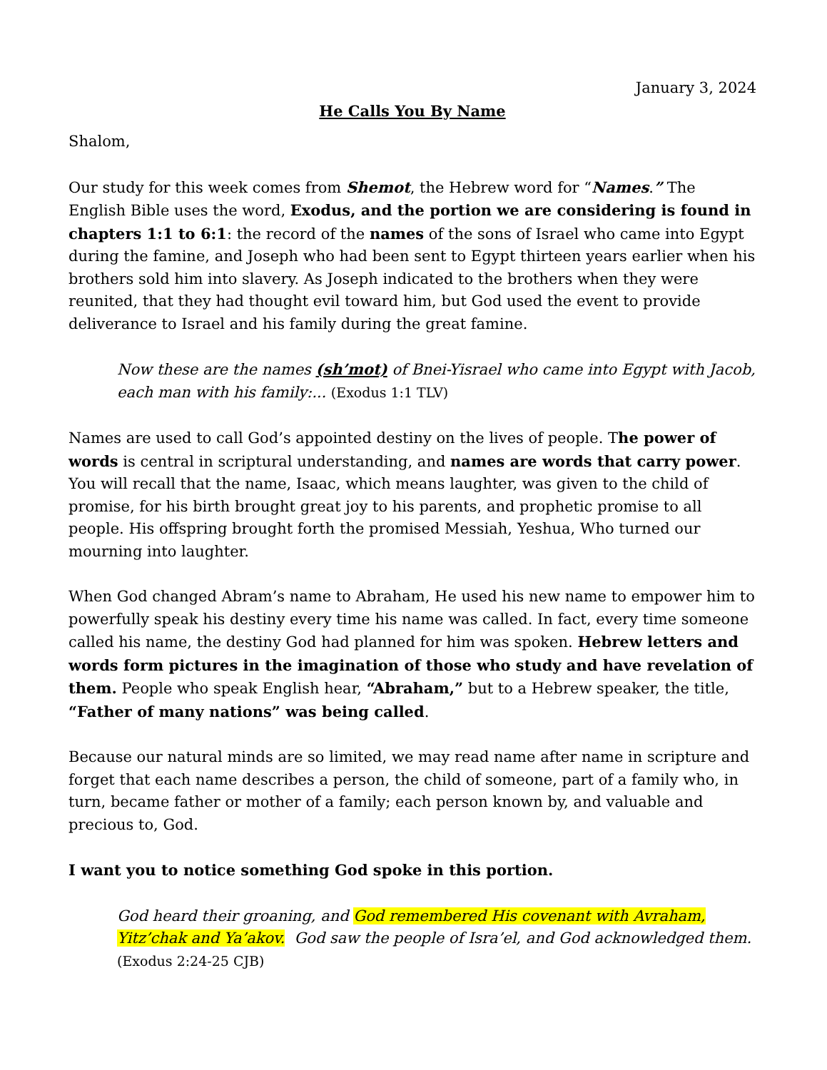January 3, 2024
He Calls You By Name
Shalom,
Our study for this week comes from Shemot, the Hebrew word for “Names.” The English Bible uses the word, Exodus, and the portion we are considering is found in chapters 1:1 to 6:1: the record of the names of the sons of Israel who came into Egypt during the famine, and Joseph who had been sent to Egypt thirteen years earlier when his brothers sold him into slavery. As Joseph indicated to the brothers when they were reunited, that they had thought evil toward him, but God used the event to provide deliverance to Israel and his family during the great famine.
Now these are the names (sh’mot) of Bnei-Yisrael who came into Egypt with Jacob, each man with his family:... (Exodus 1:1 TLV)
Names are used to call God’s appointed destiny on the lives of people. The power of words is central in scriptural understanding, and names are words that carry power. You will recall that the name, Isaac, which means laughter, was given to the child of promise, for his birth brought great joy to his parents, and prophetic promise to all people. His offspring brought forth the promised Messiah, Yeshua, Who turned our mourning into laughter.
When God changed Abram’s name to Abraham, He used his new name to empower him to powerfully speak his destiny every time his name was called. In fact, every time someone called his name, the destiny God had planned for him was spoken. Hebrew letters and words form pictures in the imagination of those who study and have revelation of them. People who speak English hear, “Abraham,” but to a Hebrew speaker, the title, “Father of many nations” was being called.
Because our natural minds are so limited, we may read name after name in scripture and forget that each name describes a person, the child of someone, part of a family who, in turn, became father or mother of a family; each person known by, and valuable and precious to, God.
I want you to notice something God spoke in this portion.
God heard their groaning, and God remembered His covenant with Avraham, Yitz’chak and Ya’akov. God saw the people of Isra’el, and God acknowledged them.
(Exodus 2:24-25 CJB)